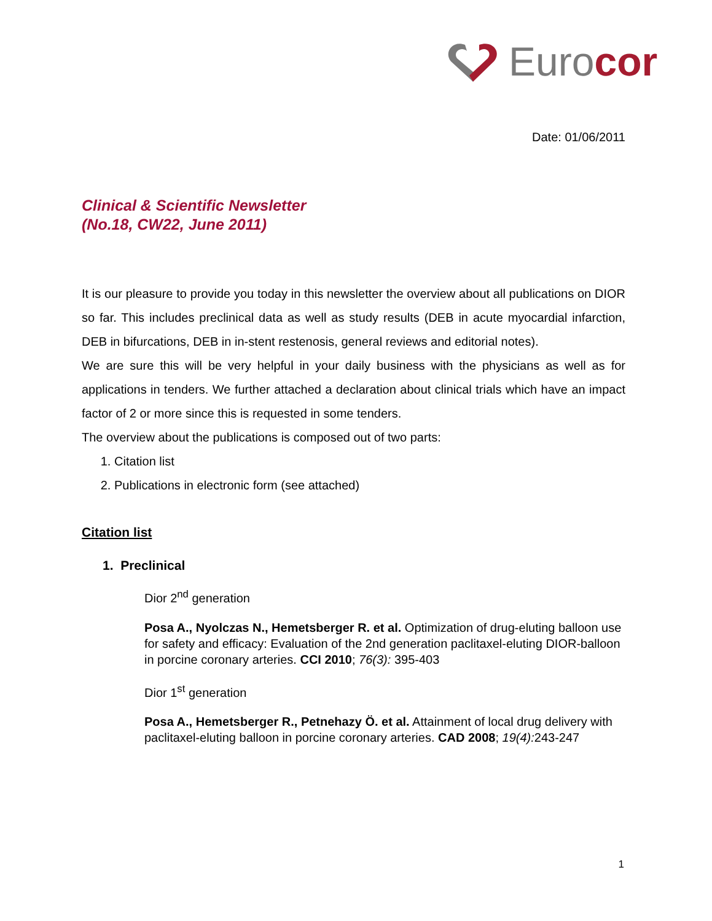Eurocor
Date: 01/06/2011
Clinical & Scientific Newsletter
(No.18, CW22, June 2011)
It is our pleasure to provide you today in this newsletter the overview about all publications on DIOR so far. This includes preclinical data as well as study results (DEB in acute myocardial infarction, DEB in bifurcations, DEB in in-stent restenosis, general reviews and editorial notes).
We are sure this will be very helpful in your daily business with the physicians as well as for applications in tenders. We further attached a declaration about clinical trials which have an impact factor of 2 or more since this is requested in some tenders.
The overview about the publications is composed out of two parts:
1. Citation list
2. Publications in electronic form (see attached)
Citation list
1. Preclinical
Dior 2<sup>nd</sup> generation
Posa A., Nyolczas N., Hemetsberger R. et al. Optimization of drug-eluting balloon use for safety and efficacy: Evaluation of the 2nd generation paclitaxel-eluting DIOR-balloon in porcine coronary arteries. CCI 2010; 76(3): 395-403
Dior 1<sup>st</sup> generation
Posa A., Hemetsberger R., Petnehazy Ö. et al. Attainment of local drug delivery with paclitaxel-eluting balloon in porcine coronary arteries. CAD 2008; 19(4): 243-247
1